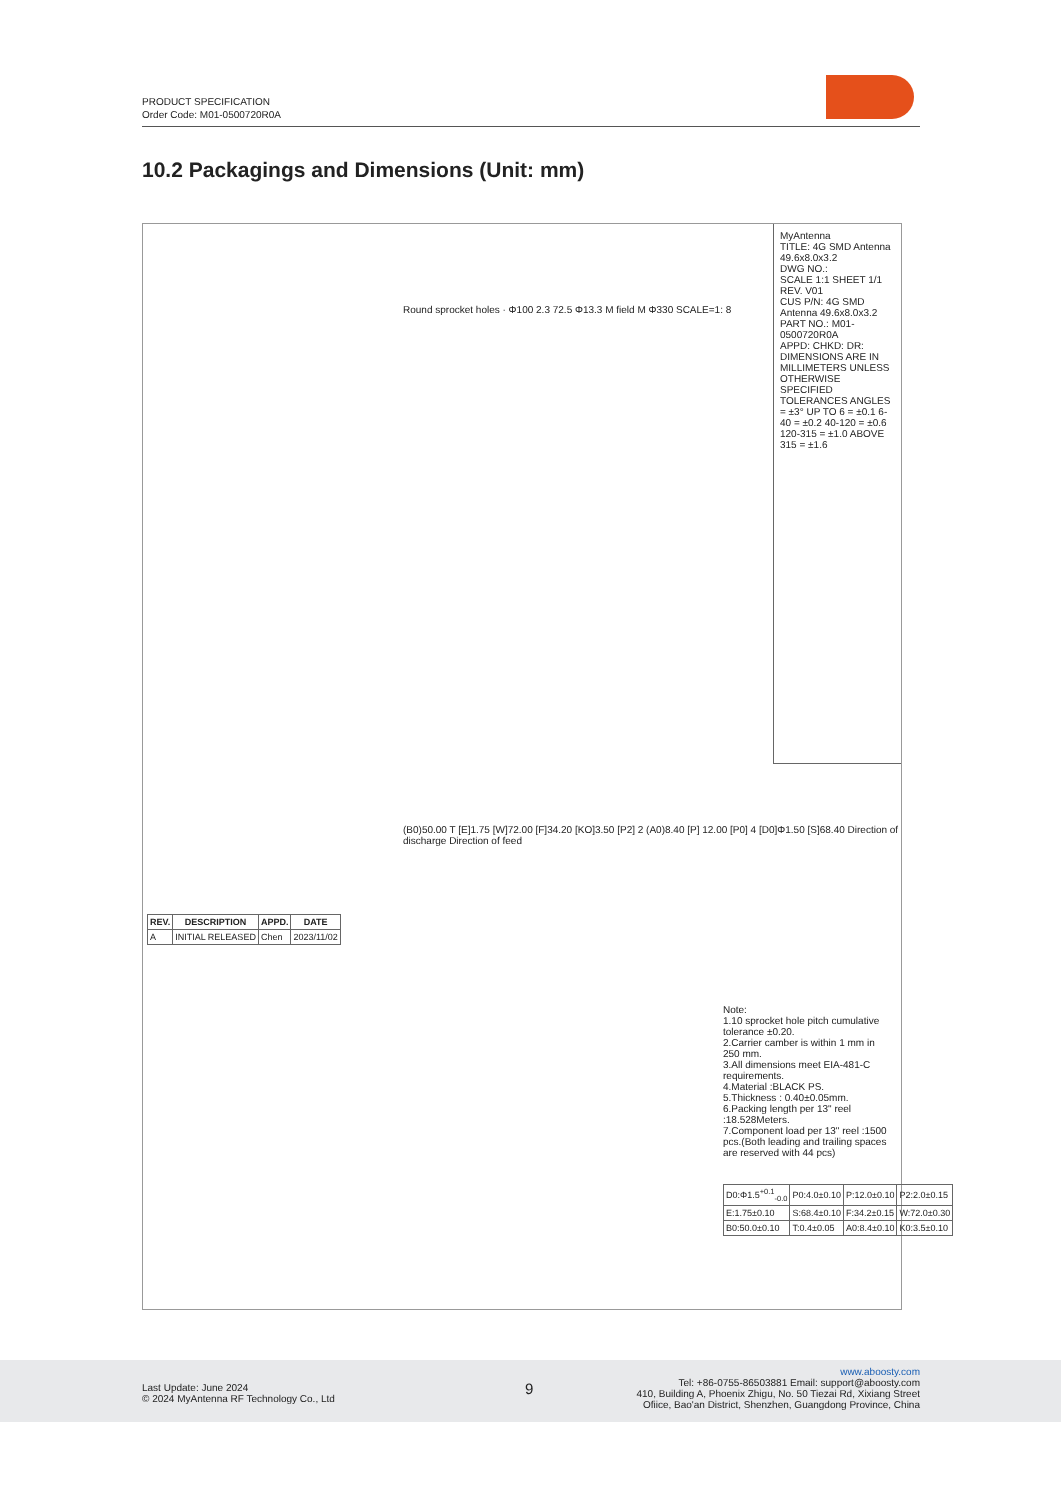PRODUCT SPECIFICATION
Order Code: M01-0500720R0A
10.2 Packagings and Dimensions (Unit: mm)
MyAntenna
TITLE: 4G SMD Antenna 49.6x8.0x3.2
DWG NO.:
SCALE 1:1 SHEET 1/1 REV. V01
CUS P/N: 4G SMD Antenna 49.6x8.0x3.2
PART NO.: M01-0500720R0A
APPD: CHKD: DR:
DIMENSIONS ARE IN MILLIMETERS UNLESS OTHERWISE SPECIFIED TOLERANCES ANGLES = ±3° UP TO 6 = ±0.1 6-40 = ±0.2 40-120 = ±0.6 120-315 = ±1.0 ABOVE 315 = ±1.6
Round sprocket holes · Φ100 2.3 72.5 Φ13.3 M field M Φ330 SCALE=1: 8
(B0)50.00 T [E]1.75 [W]72.00 [F]34.20 [KO]3.50 [P2] 2 (A0)8.40 [P] 12.00 [P0] 4 [D0]Φ1.50 [S]68.40 Direction of discharge Direction of feed
| REV. | DESCRIPTION | APPD. | DATE |
| --- | --- | --- | --- |
| A | INITIAL RELEASED | Chen | 2023/11/02 |
Note:
1.10 sprocket hole pitch cumulative tolerance ±0.20.
2.Carrier camber is within 1 mm in 250 mm.
3.All dimensions meet EIA-481-C requirements.
4.Material :BLACK PS.
5.Thickness : 0.40±0.05mm.
6.Packing length per 13" reel :18.528Meters.
7.Component load per 13" reel :1500 pcs.(Both leading and trailing spaces are reserved with 44 pcs)
| D0:Φ1.5<sup>+0.1</sup><sub>-0.0</sub> | P0:4.0±0.10 | P:12.0±0.10 | P2:2.0±0.15 |
| E:1.75±0.10 | S:68.4±0.10 | F:34.2±0.15 | W:72.0±0.30 |
| B0:50.0±0.10 | T:0.4±0.05 | A0:8.4±0.10 | K0:3.5±0.10 |
Last Update: June 2024
© 2024 MyAntenna RF Technology Co., Ltd
9
www.aboosty.com
Tel: +86-0755-86503881 Email: support@aboosty.com
410, Building A, Phoenix Zhigu, No. 50 Tiezai Rd, Xixiang Street
Ofiice, Bao'an District, Shenzhen, Guangdong Province, China